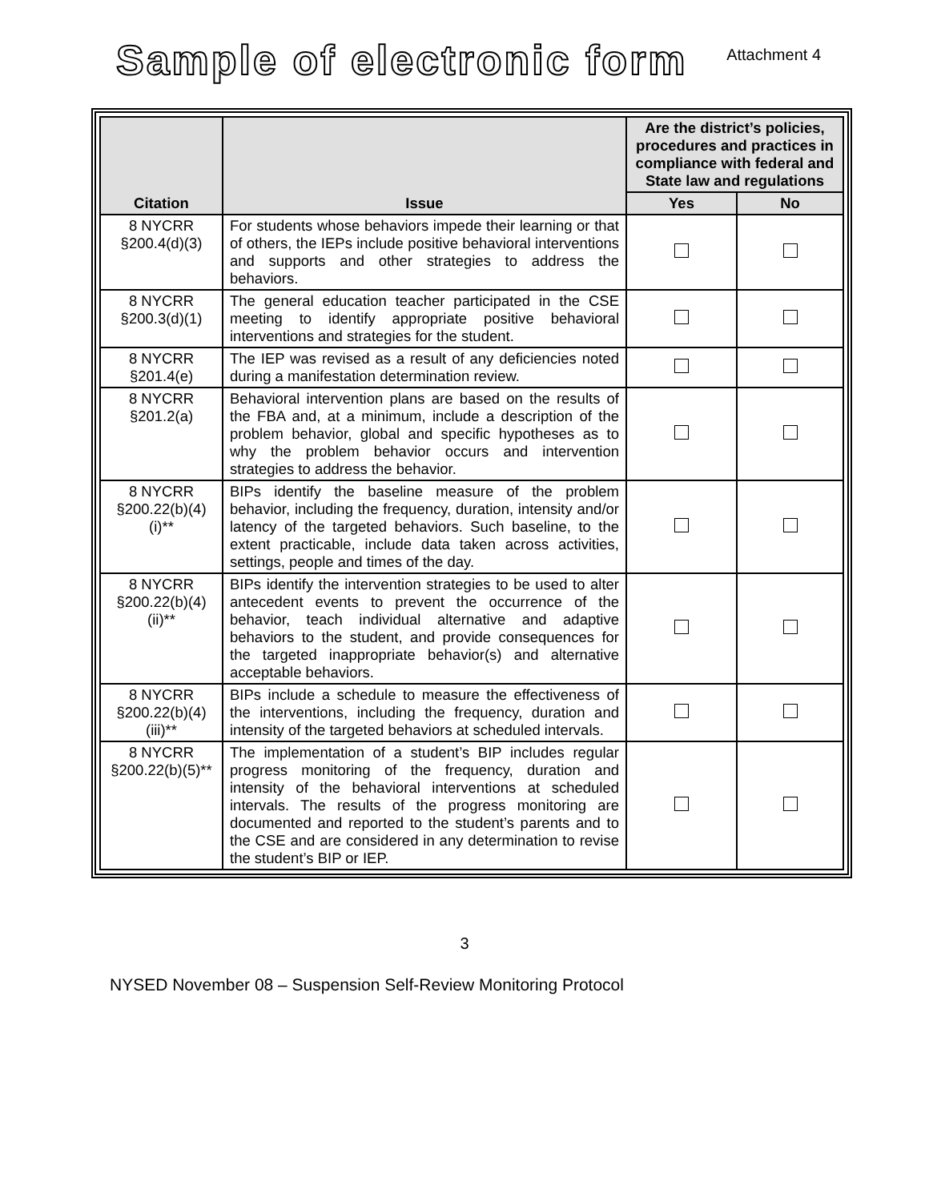Sample of electronic form
Attachment 4
| Citation | Issue | Are the district’s policies, procedures and practices in compliance with federal and State law and regulations | |
| --- | --- | --- | --- |
| | | Yes | No |
| 8 NYCRR §200.4(d)(3) | For students whose behaviors impede their learning or that of others, the IEPs include positive behavioral interventions and supports and other strategies to address the behaviors. | | |
| 8 NYCRR §200.3(d)(1) | The general education teacher participated in the CSE meeting to identify appropriate positive behavioral interventions and strategies for the student. | | |
| 8 NYCRR §201.4(e) | The IEP was revised as a result of any deficiencies noted during a manifestation determination review. | | |
| 8 NYCRR §201.2(a) | Behavioral intervention plans are based on the results of the FBA and, at a minimum, include a description of the problem behavior, global and specific hypotheses as to why the problem behavior occurs and intervention strategies to address the behavior. | | |
| 8 NYCRR §200.22(b)(4)(i)** | BIPs identify the baseline measure of the problem behavior, including the frequency, duration, intensity and/or latency of the targeted behaviors. Such baseline, to the extent practicable, include data taken across activities, settings, people and times of the day. | | |
| 8 NYCRR §200.22(b)(4)(ii)** | BIPs identify the intervention strategies to be used to alter antecedent events to prevent the occurrence of the behavior, teach individual alternative and adaptive behaviors to the student, and provide consequences for the targeted inappropriate behavior(s) and alternative acceptable behaviors. | | |
| 8 NYCRR §200.22(b)(4)(iii)** | BIPs include a schedule to measure the effectiveness of the interventions, including the frequency, duration and intensity of the targeted behaviors at scheduled intervals. | | |
| 8 NYCRR §200.22(b)(5)** | The implementation of a student’s BIP includes regular progress monitoring of the frequency, duration and intensity of the behavioral interventions at scheduled intervals. The results of the progress monitoring are documented and reported to the student’s parents and to the CSE and are considered in any determination to revise the student’s BIP or IEP. | | |
3
NYSED November 08 – Suspension Self-Review Monitoring Protocol